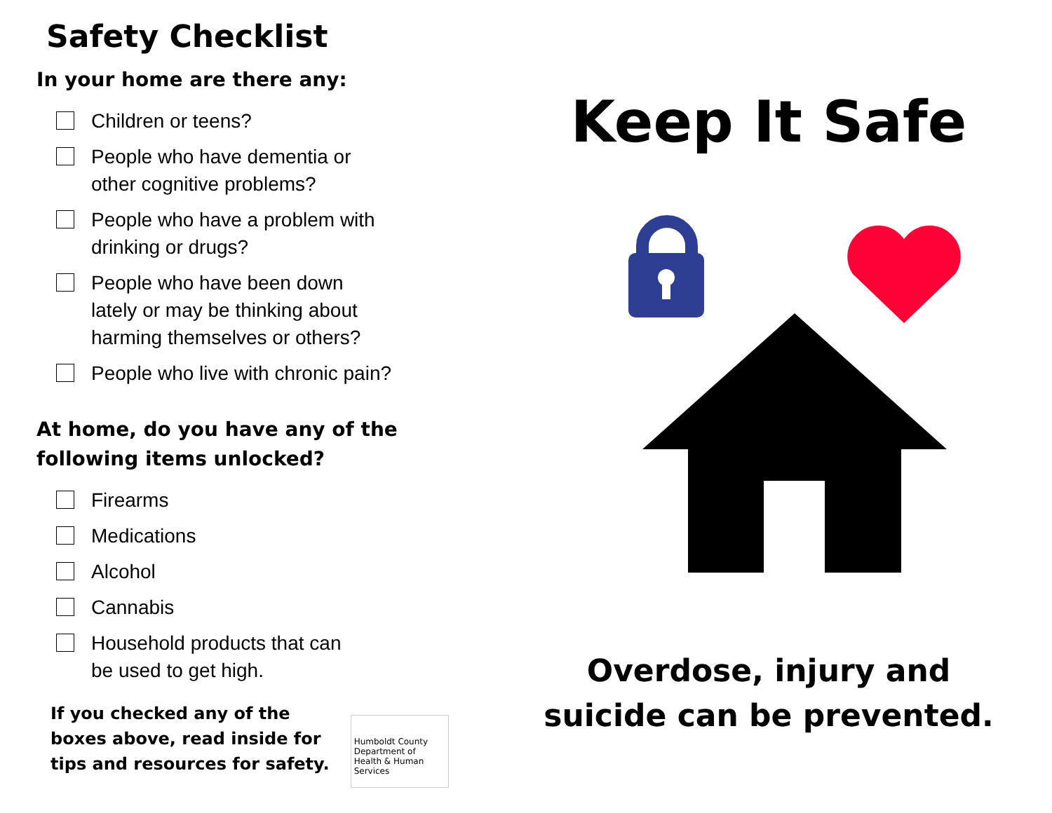Safety Checklist
In your home are there any:
Children or teens?
People who have dementia or
other cognitive problems?
People who have a problem with
drinking or drugs?
People who have been down
lately or may be thinking about
harming themselves or others?
People who live with chronic pain?
At home, do you have any of the
following items unlocked?
Firearms
Medications
Alcohol
Cannabis
Household products that can
be used to get high.
If you checked any of the
boxes above, read inside for
tips and resources for safety.
Humboldt County Department of Health & Human Services
Keep It Safe
Overdose, injury and
suicide can be prevented.